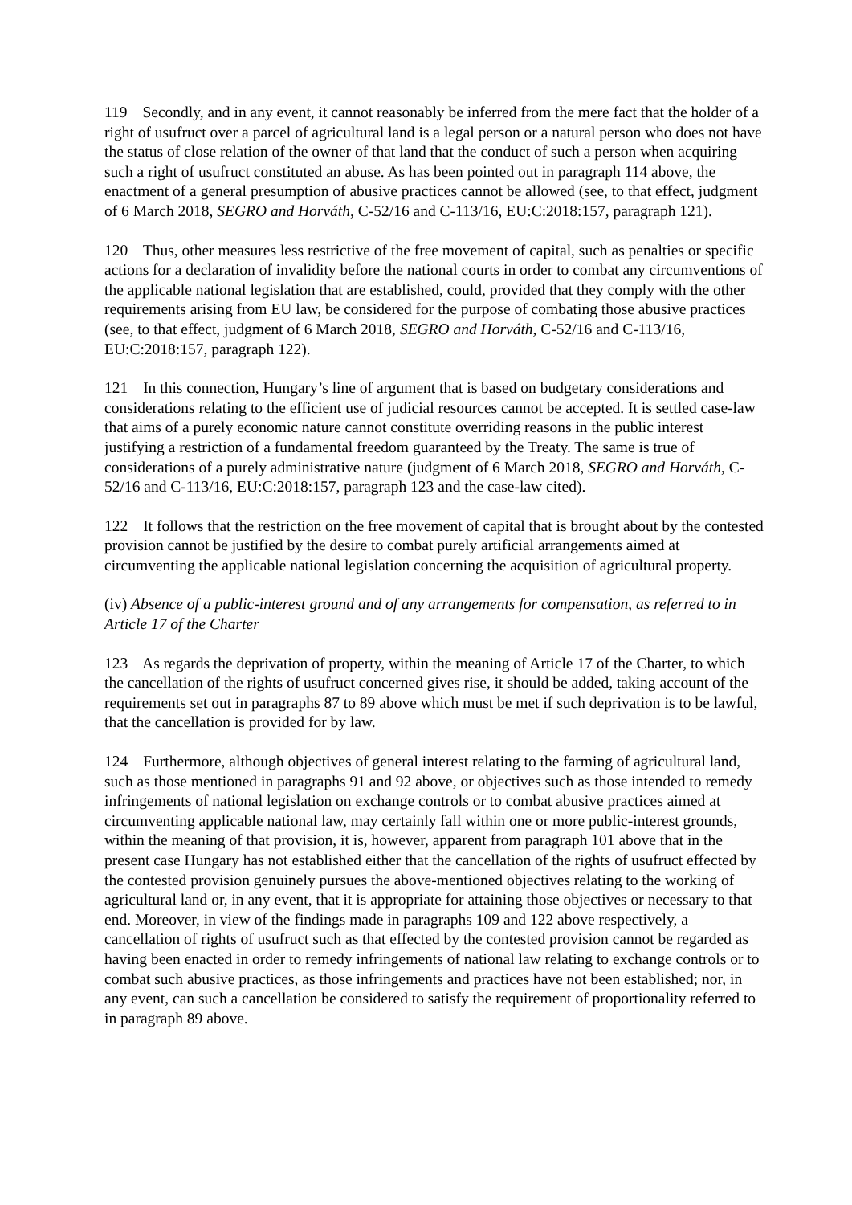119 Secondly, and in any event, it cannot reasonably be inferred from the mere fact that the holder of a right of usufruct over a parcel of agricultural land is a legal person or a natural person who does not have the status of close relation of the owner of that land that the conduct of such a person when acquiring such a right of usufruct constituted an abuse. As has been pointed out in paragraph 114 above, the enactment of a general presumption of abusive practices cannot be allowed (see, to that effect, judgment of 6 March 2018, SEGRO and Horváth, C-52/16 and C-113/16, EU:C:2018:157, paragraph 121).
120 Thus, other measures less restrictive of the free movement of capital, such as penalties or specific actions for a declaration of invalidity before the national courts in order to combat any circumventions of the applicable national legislation that are established, could, provided that they comply with the other requirements arising from EU law, be considered for the purpose of combating those abusive practices (see, to that effect, judgment of 6 March 2018, SEGRO and Horváth, C-52/16 and C-113/16, EU:C:2018:157, paragraph 122).
121 In this connection, Hungary’s line of argument that is based on budgetary considerations and considerations relating to the efficient use of judicial resources cannot be accepted. It is settled case-law that aims of a purely economic nature cannot constitute overriding reasons in the public interest justifying a restriction of a fundamental freedom guaranteed by the Treaty. The same is true of considerations of a purely administrative nature (judgment of 6 March 2018, SEGRO and Horváth, C-52/16 and C-113/16, EU:C:2018:157, paragraph 123 and the case-law cited).
122 It follows that the restriction on the free movement of capital that is brought about by the contested provision cannot be justified by the desire to combat purely artificial arrangements aimed at circumventing the applicable national legislation concerning the acquisition of agricultural property.
(iv) Absence of a public-interest ground and of any arrangements for compensation, as referred to in Article 17 of the Charter
123 As regards the deprivation of property, within the meaning of Article 17 of the Charter, to which the cancellation of the rights of usufruct concerned gives rise, it should be added, taking account of the requirements set out in paragraphs 87 to 89 above which must be met if such deprivation is to be lawful, that the cancellation is provided for by law.
124 Furthermore, although objectives of general interest relating to the farming of agricultural land, such as those mentioned in paragraphs 91 and 92 above, or objectives such as those intended to remedy infringements of national legislation on exchange controls or to combat abusive practices aimed at circumventing applicable national law, may certainly fall within one or more public-interest grounds, within the meaning of that provision, it is, however, apparent from paragraph 101 above that in the present case Hungary has not established either that the cancellation of the rights of usufruct effected by the contested provision genuinely pursues the above-mentioned objectives relating to the working of agricultural land or, in any event, that it is appropriate for attaining those objectives or necessary to that end. Moreover, in view of the findings made in paragraphs 109 and 122 above respectively, a cancellation of rights of usufruct such as that effected by the contested provision cannot be regarded as having been enacted in order to remedy infringements of national law relating to exchange controls or to combat such abusive practices, as those infringements and practices have not been established; nor, in any event, can such a cancellation be considered to satisfy the requirement of proportionality referred to in paragraph 89 above.